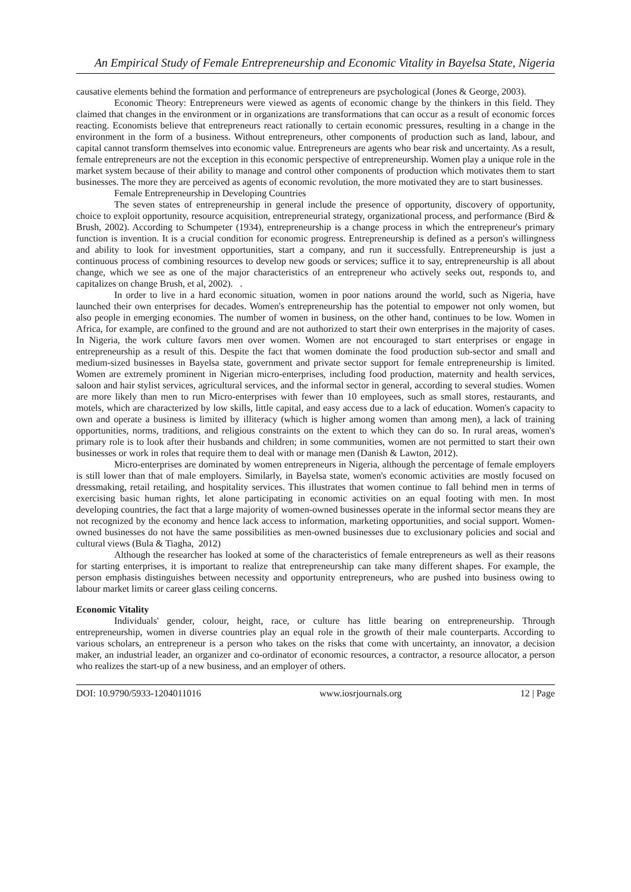An Empirical Study of Female Entrepreneurship and Economic Vitality in Bayelsa State, Nigeria
causative elements behind the formation and performance of entrepreneurs are psychological (Jones & George, 2003).
Economic Theory: Entrepreneurs were viewed as agents of economic change by the thinkers in this field. They claimed that changes in the environment or in organizations are transformations that can occur as a result of economic forces reacting. Economists believe that entrepreneurs react rationally to certain economic pressures, resulting in a change in the environment in the form of a business. Without entrepreneurs, other components of production such as land, labour, and capital cannot transform themselves into economic value. Entrepreneurs are agents who bear risk and uncertainty. As a result, female entrepreneurs are not the exception in this economic perspective of entrepreneurship. Women play a unique role in the market system because of their ability to manage and control other components of production which motivates them to start businesses. The more they are perceived as agents of economic revolution, the more motivated they are to start businesses.
Female Entrepreneurship in Developing Countries
The seven states of entrepreneurship in general include the presence of opportunity, discovery of opportunity, choice to exploit opportunity, resource acquisition, entrepreneurial strategy, organizational process, and performance (Bird & Brush, 2002). According to Schumpeter (1934), entrepreneurship is a change process in which the entrepreneur's primary function is invention. It is a crucial condition for economic progress. Entrepreneurship is defined as a person's willingness and ability to look for investment opportunities, start a company, and run it successfully. Entrepreneurship is just a continuous process of combining resources to develop new goods or services; suffice it to say, entrepreneurship is all about change, which we see as one of the major characteristics of an entrepreneur who actively seeks out, responds to, and capitalizes on change Brush, et al, 2002). .
In order to live in a hard economic situation, women in poor nations around the world, such as Nigeria, have launched their own enterprises for decades. Women's entrepreneurship has the potential to empower not only women, but also people in emerging economies. The number of women in business, on the other hand, continues to be low. Women in Africa, for example, are confined to the ground and are not authorized to start their own enterprises in the majority of cases. In Nigeria, the work culture favors men over women. Women are not encouraged to start enterprises or engage in entrepreneurship as a result of this. Despite the fact that women dominate the food production sub-sector and small and medium-sized businesses in Bayelsa state, government and private sector support for female entrepreneurship is limited. Women are extremely prominent in Nigerian micro-enterprises, including food production, maternity and health services, saloon and hair stylist services, agricultural services, and the informal sector in general, according to several studies. Women are more likely than men to run Micro-enterprises with fewer than 10 employees, such as small stores, restaurants, and motels, which are characterized by low skills, little capital, and easy access due to a lack of education. Women's capacity to own and operate a business is limited by illiteracy (which is higher among women than among men), a lack of training opportunities, norms, traditions, and religious constraints on the extent to which they can do so. In rural areas, women's primary role is to look after their husbands and children; in some communities, women are not permitted to start their own businesses or work in roles that require them to deal with or manage men (Danish & Lawton, 2012).
Micro-enterprises are dominated by women entrepreneurs in Nigeria, although the percentage of female employers is still lower than that of male employers. Similarly, in Bayelsa state, women's economic activities are mostly focused on dressmaking, retail retailing, and hospitality services. This illustrates that women continue to fall behind men in terms of exercising basic human rights, let alone participating in economic activities on an equal footing with men. In most developing countries, the fact that a large majority of women-owned businesses operate in the informal sector means they are not recognized by the economy and hence lack access to information, marketing opportunities, and social support. Women-owned businesses do not have the same possibilities as men-owned businesses due to exclusionary policies and social and cultural views (Bula & Tiagha, 2012)
Although the researcher has looked at some of the characteristics of female entrepreneurs as well as their reasons for starting enterprises, it is important to realize that entrepreneurship can take many different shapes. For example, the person emphasis distinguishes between necessity and opportunity entrepreneurs, who are pushed into business owing to labour market limits or career glass ceiling concerns.
Economic Vitality
Individuals' gender, colour, height, race, or culture has little bearing on entrepreneurship. Through entrepreneurship, women in diverse countries play an equal role in the growth of their male counterparts. According to various scholars, an entrepreneur is a person who takes on the risks that come with uncertainty, an innovator, a decision maker, an industrial leader, an organizer and co-ordinator of economic resources, a contractor, a resource allocator, a person who realizes the start-up of a new business, and an employer of others.
DOI: 10.9790/5933-1204011016 www.iosrjournals.org 12 | Page